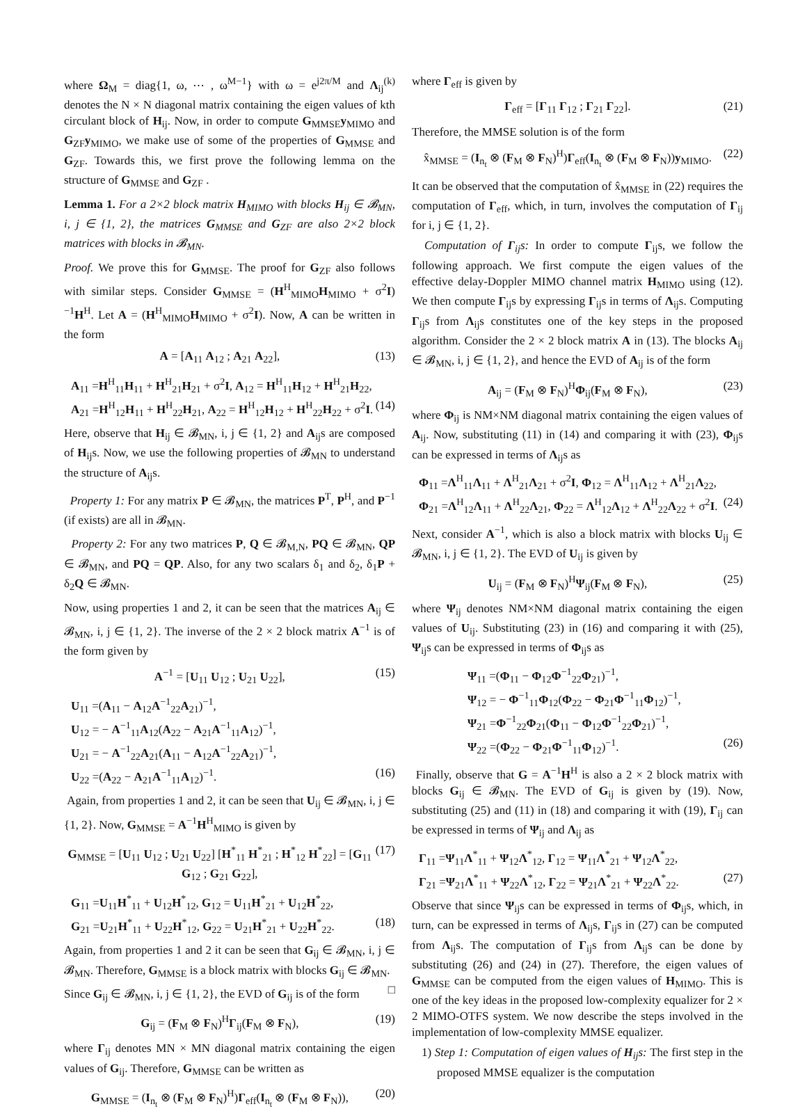where Ω<sub>M</sub> = diag{1, ω, ⋯ , ω<sup>M−1</sup>} with ω = e<sup>j2π/M</sup> and Λ<sub>ij</sub><sup>(k)</sup> denotes the N × N diagonal matrix containing the eigen values of kth circulant block of H<sub>ij</sub>. Now, in order to compute G<sub>MMSE</sub>y<sub>MIMO</sub> and G<sub>ZF</sub>y<sub>MIMO</sub>, we make use of some of the properties of G<sub>MMSE</sub> and G<sub>ZF</sub>. Towards this, we first prove the following lemma on the structure of G<sub>MMSE</sub> and G<sub>ZF</sub> .
Lemma 1. For a 2×2 block matrix H<sub>MIMO</sub> with blocks H<sub>ij</sub> ∈ 𝓑<sub>MN</sub>, i, j ∈ {1, 2}, the matrices G<sub>MMSE</sub> and G<sub>ZF</sub> are also 2×2 block matrices with blocks in 𝓑<sub>MN</sub>.
Proof. We prove this for G<sub>MMSE</sub>. The proof for G<sub>ZF</sub> also follows with similar steps. Consider G<sub>MMSE</sub> = (H<sup>H</sup><sub>MIMO</sub>H<sub>MIMO</sub> + σ<sup>2</sup>I)<sup>−1</sup>H<sup>H</sup>. Let A = (H<sup>H</sup><sub>MIMO</sub>H<sub>MIMO</sub> + σ<sup>2</sup>I). Now, A can be written in the form
A = [A<sub>11</sub> A<sub>12</sub> ; A<sub>21</sub> A<sub>22</sub>], (13)
A<sub>11</sub> =H<sup>H</sup><sub>11</sub>H<sub>11</sub> + H<sup>H</sup><sub>21</sub>H<sub>21</sub> + σ<sup>2</sup>I, A<sub>12</sub> = H<sup>H</sup><sub>11</sub>H<sub>12</sub> + H<sup>H</sup><sub>21</sub>H<sub>22</sub>,
A<sub>21</sub> =H<sup>H</sup><sub>12</sub>H<sub>11</sub> + H<sup>H</sup><sub>22</sub>H<sub>21</sub>, A<sub>22</sub> = H<sup>H</sup><sub>12</sub>H<sub>12</sub> + H<sup>H</sup><sub>22</sub>H<sub>22</sub> + σ<sup>2</sup>I. (14)
Here, observe that H<sub>ij</sub> ∈ 𝓑<sub>MN</sub>, i, j ∈ {1, 2} and A<sub>ij</sub>s are composed of H<sub>ij</sub>s. Now, we use the following properties of 𝓑<sub>MN</sub> to understand the structure of A<sub>ij</sub>s.
Property 1: For any matrix P ∈ 𝓑<sub>MN</sub>, the matrices P<sup>T</sup>, P<sup>H</sup>, and P<sup>−1</sup> (if exists) are all in 𝓑<sub>MN</sub>.
Property 2: For any two matrices P, Q ∈ 𝓑<sub>M,N</sub>, PQ ∈ 𝓑<sub>MN</sub>, QP ∈ 𝓑<sub>MN</sub>, and PQ = QP. Also, for any two scalars δ<sub>1</sub> and δ<sub>2</sub>, δ<sub>1</sub>P + δ<sub>2</sub>Q ∈ 𝓑<sub>MN</sub>.
Now, using properties 1 and 2, it can be seen that the matrices A<sub>ij</sub> ∈ 𝓑<sub>MN</sub>, i, j ∈ {1, 2}. The inverse of the 2 × 2 block matrix A<sup>−1</sup> is of the form given by
A<sup>−1</sup> = [U<sub>11</sub> U<sub>12</sub> ; U<sub>21</sub> U<sub>22</sub>], (15)
U<sub>11</sub> =(A<sub>11</sub> − A<sub>12</sub>A<sup>−1</sup><sub>22</sub>A<sub>21</sub>)<sup>−1</sup>,
U<sub>12</sub> = − A<sup>−1</sup><sub>11</sub>A<sub>12</sub>(A<sub>22</sub> − A<sub>21</sub>A<sup>−1</sup><sub>11</sub>A<sub>12</sub>)<sup>−1</sup>,
U<sub>21</sub> = − A<sup>−1</sup><sub>22</sub>A<sub>21</sub>(A<sub>11</sub> − A<sub>12</sub>A<sup>−1</sup><sub>22</sub>A<sub>21</sub>)<sup>−1</sup>,
U<sub>22</sub> =(A<sub>22</sub> − A<sub>21</sub>A<sup>−1</sup><sub>11</sub>A<sub>12</sub>)<sup>−1</sup>. (16)
Again, from properties 1 and 2, it can be seen that U<sub>ij</sub> ∈ 𝓑<sub>MN</sub>, i, j ∈ {1, 2}. Now, G<sub>MMSE</sub> = A<sup>−1</sup>H<sup>H</sup><sub>MIMO</sub> is given by
G<sub>MMSE</sub> = [U<sub>11</sub> U<sub>12</sub> ; U<sub>21</sub> U<sub>22</sub>] [H<sup>*</sup><sub>11</sub> H<sup>*</sup><sub>21</sub> ; H<sup>*</sup><sub>12</sub> H<sup>*</sup><sub>22</sub>] = [G<sub>11</sub> G<sub>12</sub> ; G<sub>21</sub> G<sub>22</sub>], (17)
G<sub>11</sub> =U<sub>11</sub>H<sup>*</sup><sub>11</sub> + U<sub>12</sub>H<sup>*</sup><sub>12</sub>, G<sub>12</sub> = U<sub>11</sub>H<sup>*</sup><sub>21</sub> + U<sub>12</sub>H<sup>*</sup><sub>22</sub>,
G<sub>21</sub> =U<sub>21</sub>H<sup>*</sup><sub>11</sub> + U<sub>22</sub>H<sup>*</sup><sub>12</sub>, G<sub>22</sub> = U<sub>21</sub>H<sup>*</sup><sub>21</sub> + U<sub>22</sub>H<sup>*</sup><sub>22</sub>. (18)
Again, from properties 1 and 2 it can be seen that G<sub>ij</sub> ∈ 𝓑<sub>MN</sub>, i, j ∈ 𝓑<sub>MN</sub>. Therefore, G<sub>MMSE</sub> is a block matrix with blocks G<sub>ij</sub> ∈ 𝓑<sub>MN</sub>. □
Since G<sub>ij</sub> ∈ 𝓑<sub>MN</sub>, i, j ∈ {1, 2}, the EVD of G<sub>ij</sub> is of the form
G<sub>ij</sub> = (F<sub>M</sub> ⊗ F<sub>N</sub>)<sup>H</sup>Γ<sub>ij</sub>(F<sub>M</sub> ⊗ F<sub>N</sub>), (19)
where Γ<sub>ij</sub> denotes MN × MN diagonal matrix containing the eigen values of G<sub>ij</sub>. Therefore, G<sub>MMSE</sub> can be written as
G<sub>MMSE</sub> = (I<sub>n<sub>t</sub></sub> ⊗ (F<sub>M</sub> ⊗ F<sub>N</sub>)<sup>H</sup>)Γ<sub>eff</sub>(I<sub>n<sub>t</sub></sub> ⊗ (F<sub>M</sub> ⊗ F<sub>N</sub>)), (20)
where Γ<sub>eff</sub> is given by
Γ<sub>eff</sub> = [Γ<sub>11</sub> Γ<sub>12</sub> ; Γ<sub>21</sub> Γ<sub>22</sub>]. (21)
Therefore, the MMSE solution is of the form
x̂<sub>MMSE</sub> = (I<sub>n<sub>t</sub></sub> ⊗ (F<sub>M</sub> ⊗ F<sub>N</sub>)<sup>H</sup>)Γ<sub>eff</sub>(I<sub>n<sub>t</sub></sub> ⊗ (F<sub>M</sub> ⊗ F<sub>N</sub>))y<sub>MIMO</sub>. (22)
It can be observed that the computation of x̂<sub>MMSE</sub> in (22) requires the computation of Γ<sub>eff</sub>, which, in turn, involves the computation of Γ<sub>ij</sub> for i, j ∈ {1, 2}.
Computation of Γ<sub>ij</sub>s: In order to compute Γ<sub>ij</sub>s, we follow the following approach. We first compute the eigen values of the effective delay-Doppler MIMO channel matrix H<sub>MIMO</sub> using (12). We then compute Γ<sub>ij</sub>s by expressing Γ<sub>ij</sub>s in terms of Λ<sub>ij</sub>s. Computing Γ<sub>ij</sub>s from Λ<sub>ij</sub>s constitutes one of the key steps in the proposed algorithm. Consider the 2 × 2 block matrix A in (13). The blocks A<sub>ij</sub> ∈ 𝓑<sub>MN</sub>, i, j ∈ {1, 2}, and hence the EVD of A<sub>ij</sub> is of the form
A<sub>ij</sub> = (F<sub>M</sub> ⊗ F<sub>N</sub>)<sup>H</sup>Φ<sub>ij</sub>(F<sub>M</sub> ⊗ F<sub>N</sub>), (23)
where Φ<sub>ij</sub> is NM×NM diagonal matrix containing the eigen values of A<sub>ij</sub>. Now, substituting (11) in (14) and comparing it with (23), Φ<sub>ij</sub>s can be expressed in terms of Λ<sub>ij</sub>s as
Φ<sub>11</sub> =Λ<sup>H</sup><sub>11</sub>Λ<sub>11</sub> + Λ<sup>H</sup><sub>21</sub>Λ<sub>21</sub> + σ<sup>2</sup>I, Φ<sub>12</sub> = Λ<sup>H</sup><sub>11</sub>Λ<sub>12</sub> + Λ<sup>H</sup><sub>21</sub>Λ<sub>22</sub>,
Φ<sub>21</sub> =Λ<sup>H</sup><sub>12</sub>Λ<sub>11</sub> + Λ<sup>H</sup><sub>22</sub>Λ<sub>21</sub>, Φ<sub>22</sub> = Λ<sup>H</sup><sub>12</sub>Λ<sub>12</sub> + Λ<sup>H</sup><sub>22</sub>Λ<sub>22</sub> + σ<sup>2</sup>I. (24)
Next, consider A<sup>−1</sup>, which is also a block matrix with blocks U<sub>ij</sub> ∈ 𝓑<sub>MN</sub>, i, j ∈ {1, 2}. The EVD of U<sub>ij</sub> is given by
U<sub>ij</sub> = (F<sub>M</sub> ⊗ F<sub>N</sub>)<sup>H</sup>Ψ<sub>ij</sub>(F<sub>M</sub> ⊗ F<sub>N</sub>), (25)
where Ψ<sub>ij</sub> denotes NM×NM diagonal matrix containing the eigen values of U<sub>ij</sub>. Substituting (23) in (16) and comparing it with (25), Ψ<sub>ij</sub>s can be expressed in terms of Φ<sub>ij</sub>s as
Ψ<sub>11</sub> =(Φ<sub>11</sub> − Φ<sub>12</sub>Φ<sup>−1</sup><sub>22</sub>Φ<sub>21</sub>)<sup>−1</sup>,
Ψ<sub>12</sub> = − Φ<sup>−1</sup><sub>11</sub>Φ<sub>12</sub>(Φ<sub>22</sub> − Φ<sub>21</sub>Φ<sup>−1</sup><sub>11</sub>Φ<sub>12</sub>)<sup>−1</sup>,
Ψ<sub>21</sub> =Φ<sup>−1</sup><sub>22</sub>Φ<sub>21</sub>(Φ<sub>11</sub> − Φ<sub>12</sub>Φ<sup>−1</sup><sub>22</sub>Φ<sub>21</sub>)<sup>−1</sup>,
Ψ<sub>22</sub> =(Φ<sub>22</sub> − Φ<sub>21</sub>Φ<sup>−1</sup><sub>11</sub>Φ<sub>12</sub>)<sup>−1</sup>. (26)
Finally, observe that G = A<sup>−1</sup>H<sup>H</sup> is also a 2 × 2 block matrix with blocks G<sub>ij</sub> ∈ 𝓑<sub>MN</sub>. The EVD of G<sub>ij</sub> is given by (19). Now, substituting (25) and (11) in (18) and comparing it with (19), Γ<sub>ij</sub> can be expressed in terms of Ψ<sub>ij</sub> and Λ<sub>ij</sub> as
Γ<sub>11</sub> =Ψ<sub>11</sub>Λ<sup>*</sup><sub>11</sub> + Ψ<sub>12</sub>Λ<sup>*</sup><sub>12</sub>, Γ<sub>12</sub> = Ψ<sub>11</sub>Λ<sup>*</sup><sub>21</sub> + Ψ<sub>12</sub>Λ<sup>*</sup><sub>22</sub>,
Γ<sub>21</sub> =Ψ<sub>21</sub>Λ<sup>*</sup><sub>11</sub> + Ψ<sub>22</sub>Λ<sup>*</sup><sub>12</sub>, Γ<sub>22</sub> = Ψ<sub>21</sub>Λ<sup>*</sup><sub>21</sub> + Ψ<sub>22</sub>Λ<sup>*</sup><sub>22</sub>. (27)
Observe that since Ψ<sub>ij</sub>s can be expressed in terms of Φ<sub>ij</sub>s, which, in turn, can be expressed in terms of Λ<sub>ij</sub>s, Γ<sub>ij</sub>s in (27) can be computed from Λ<sub>ij</sub>s. The computation of Γ<sub>ij</sub>s from Λ<sub>ij</sub>s can be done by substituting (26) and (24) in (27). Therefore, the eigen values of G<sub>MMSE</sub> can be computed from the eigen values of H<sub>MIMO</sub>. This is one of the key ideas in the proposed low-complexity equalizer for 2 × 2 MIMO-OTFS system. We now describe the steps involved in the implementation of low-complexity MMSE equalizer.
1) Step 1: Computation of eigen values of H<sub>ij</sub>s: The first step in the proposed MMSE equalizer is the computation